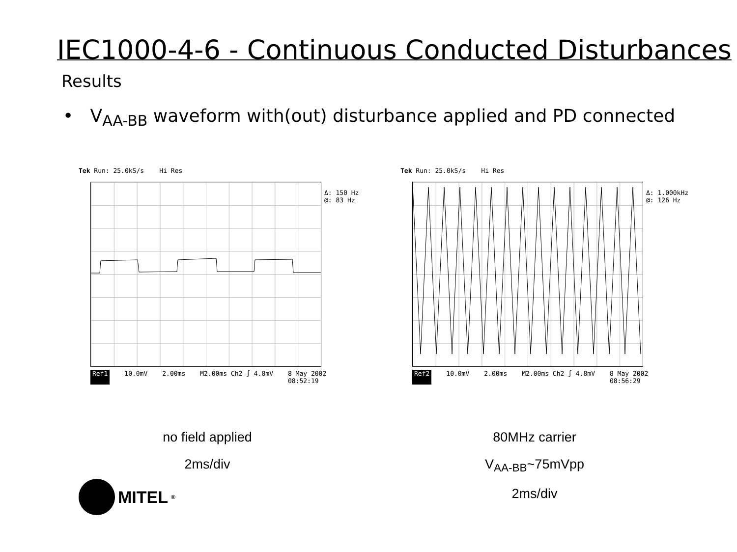IEC1000-4-6 - Continuous Conducted Disturbances
Results
• V<sub>AA-BB</sub> waveform with(out) disturbance applied and PD connected
Tek Run: 25.0kS/s Hi Res
Δ: 150 Hz
@: 83 Hz
Ref1 10.0mV 2.00ms M2.00ms Ch2 ∫ 4.8mV 8 May 2002
08:52:19
Tek Run: 25.0kS/s Hi Res
Δ: 1.000kHz
@: 126 Hz
Ref2 10.0mV 2.00ms M2.00ms Ch2 ∫ 4.8mV 8 May 2002
08:56:29
no field applied
2ms/div
80MHz carrier
V<sub>AA-BB</sub>~75mVpp
2ms/div
MITEL<sup>®</sup>